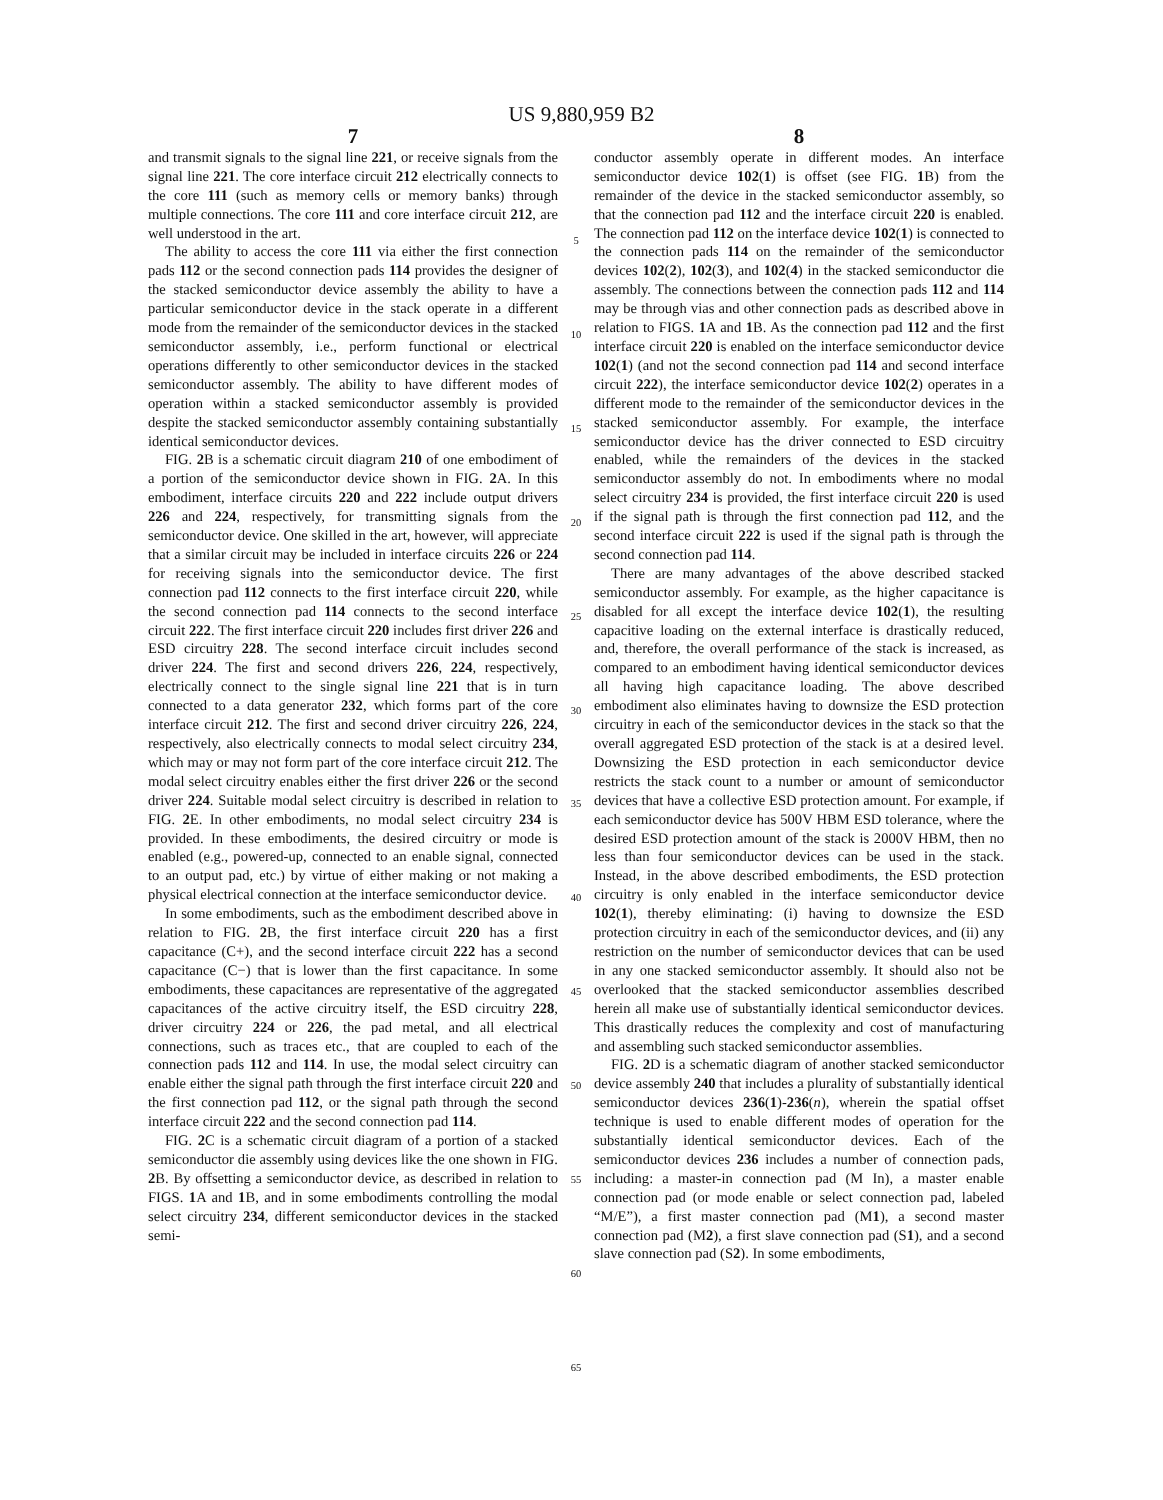US 9,880,959 B2
7
and transmit signals to the signal line 221, or receive signals from the signal line 221. The core interface circuit 212 electrically connects to the core 111 (such as memory cells or memory banks) through multiple connections. The core 111 and core interface circuit 212, are well understood in the art.
The ability to access the core 111 via either the first connection pads 112 or the second connection pads 114 provides the designer of the stacked semiconductor device assembly the ability to have a particular semiconductor device in the stack operate in a different mode from the remainder of the semiconductor devices in the stacked semiconductor assembly, i.e., perform functional or electrical operations differently to other semiconductor devices in the stacked semiconductor assembly. The ability to have different modes of operation within a stacked semiconductor assembly is provided despite the stacked semiconductor assembly containing substantially identical semiconductor devices.
FIG. 2 B is a schematic circuit diagram 210 of one embodiment of a portion of the semiconductor device shown in FIG. 2 A. In this embodiment, interface circuits 220 and 222 include output drivers 226 and 224, respectively, for transmitting signals from the semiconductor device. One skilled in the art, however, will appreciate that a similar circuit may be included in interface circuits 226 or 224 for receiving signals into the semiconductor device. The first connection pad 112 connects to the first interface circuit 220, while the second connection pad 114 connects to the second interface circuit 222. The first interface circuit 220 includes first driver 226 and ESD circuitry 228. The second interface circuit includes second driver 224. The first and second drivers 226, 224, respectively, electrically connect to the single signal line 221 that is in turn connected to a data generator 232, which forms part of the core interface circuit 212. The first and second driver circuitry 226, 224, respectively, also electrically connects to modal select circuitry 234, which may or may not form part of the core interface circuit 212. The modal select circuitry enables either the first driver 226 or the second driver 224. Suitable modal select circuitry is described in relation to FIG. 2 E. In other embodiments, no modal select circuitry 234 is provided. In these embodiments, the desired circuitry or mode is enabled (e.g., powered-up, connected to an enable signal, connected to an output pad, etc.) by virtue of either making or not making a physical electrical connection at the interface semiconductor device.
In some embodiments, such as the embodiment described above in relation to FIG. 2 B, the first interface circuit 220 has a first capacitance (C+), and the second interface circuit 222 has a second capacitance (C−) that is lower than the first capacitance. In some embodiments, these capacitances are representative of the aggregated capacitances of the active circuitry itself, the ESD circuitry 228, driver circuitry 224 or 226, the pad metal, and all electrical connections, such as traces etc., that are coupled to each of the connection pads 112 and 114. In use, the modal select circuitry can enable either the signal path through the first interface circuit 220 and the first connection pad 112, or the signal path through the second interface circuit 222 and the second connection pad 114.
FIG. 2 C is a schematic circuit diagram of a portion of a stacked semiconductor die assembly using devices like the one shown in FIG. 2 B. By offsetting a semiconductor device, as described in relation to FIGS. 1 A and 1 B, and in some embodiments controlling the modal select circuitry 234, different semiconductor devices in the stacked semi-
5
10
15
20
25
30
35
40
45
50
55
60
65
8
conductor assembly operate in different modes. An interface semiconductor device 102(1) is offset (see FIG. 1 B) from the remainder of the device in the stacked semiconductor assembly, so that the connection pad 112 and the interface circuit 220 is enabled. The connection pad 112 on the interface device 102(1) is connected to the connection pads 114 on the remainder of the semiconductor devices 102(2), 102(3), and 102(4) in the stacked semiconductor die assembly. The connections between the connection pads 112 and 114 may be through vias and other connection pads as described above in relation to FIGS. 1 A and 1 B. As the connection pad 112 and the first interface circuit 220 is enabled on the interface semiconductor device 102(1) (and not the second connection pad 114 and second interface circuit 222), the interface semiconductor device 102(2) operates in a different mode to the remainder of the semiconductor devices in the stacked semiconductor assembly. For example, the interface semiconductor device has the driver connected to ESD circuitry enabled, while the remainders of the devices in the stacked semiconductor assembly do not. In embodiments where no modal select circuitry 234 is provided, the first interface circuit 220 is used if the signal path is through the first connection pad 112, and the second interface circuit 222 is used if the signal path is through the second connection pad 114.
There are many advantages of the above described stacked semiconductor assembly. For example, as the higher capacitance is disabled for all except the interface device 102(1), the resulting capacitive loading on the external interface is drastically reduced, and, therefore, the overall performance of the stack is increased, as compared to an embodiment having identical semiconductor devices all having high capacitance loading. The above described embodiment also eliminates having to downsize the ESD protection circuitry in each of the semiconductor devices in the stack so that the overall aggregated ESD protection of the stack is at a desired level. Downsizing the ESD protection in each semiconductor device restricts the stack count to a number or amount of semiconductor devices that have a collective ESD protection amount. For example, if each semiconductor device has 500V HBM ESD tolerance, where the desired ESD protection amount of the stack is 2000V HBM, then no less than four semiconductor devices can be used in the stack. Instead, in the above described embodiments, the ESD protection circuitry is only enabled in the interface semiconductor device 102(1), thereby eliminating: (i) having to downsize the ESD protection circuitry in each of the semiconductor devices, and (ii) any restriction on the number of semiconductor devices that can be used in any one stacked semiconductor assembly. It should also not be overlooked that the stacked semiconductor assemblies described herein all make use of substantially identical semiconductor devices. This drastically reduces the complexity and cost of manufacturing and assembling such stacked semiconductor assemblies.
FIG. 2 D is a schematic diagram of another stacked semiconductor device assembly 240 that includes a plurality of substantially identical semiconductor devices 236(1)-236(n), wherein the spatial offset technique is used to enable different modes of operation for the substantially identical semiconductor devices. Each of the semiconductor devices 236 includes a number of connection pads, including: a master-in connection pad (M In), a master enable connection pad (or mode enable or select connection pad, labeled “M/E”), a first master connection pad (M1), a second master connection pad (M2), a first slave connection pad (S1), and a second slave connection pad (S2). In some embodiments,